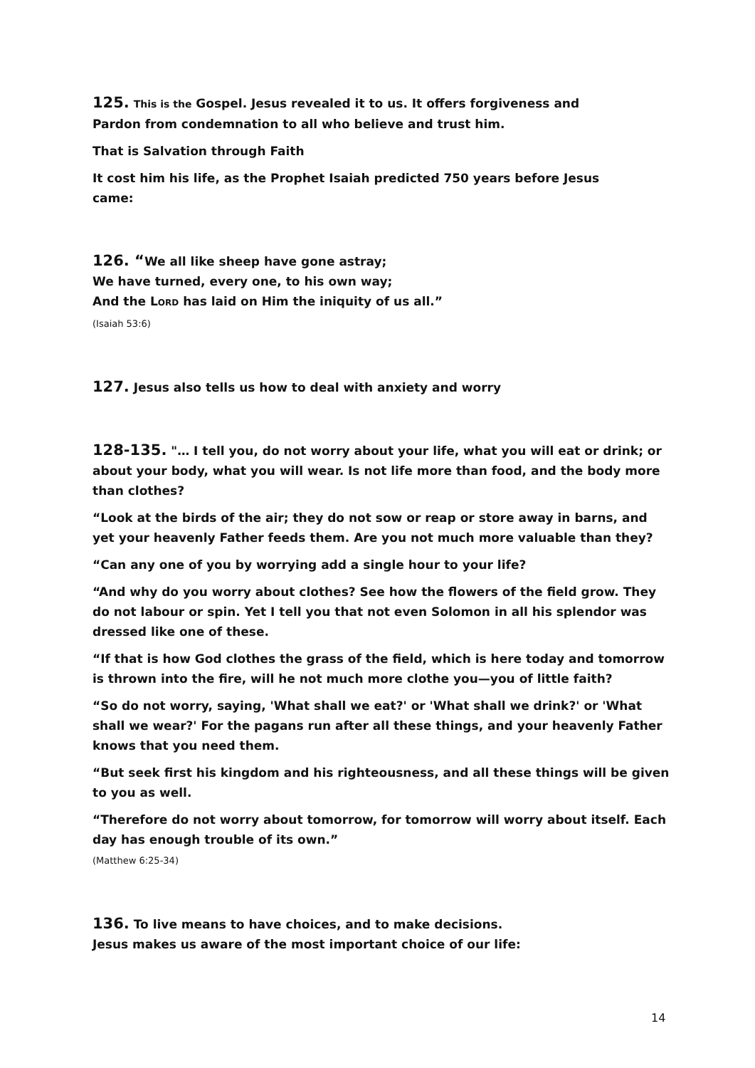125. This is the Gospel. Jesus revealed it to us. It offers forgiveness and
Pardon from condemnation to all who believe and trust him.
That is Salvation through Faith
It cost him his life, as the Prophet Isaiah predicted 750 years before Jesus
came:
126. “We all like sheep have gone astray;
We have turned, every one, to his own way;
And the LORD has laid on Him the iniquity of us all.”
(Isaiah 53:6)
127. Jesus also tells us how to deal with anxiety and worry
128-135. "… I tell you, do not worry about your life, what you will eat or drink; or about your body, what you will wear. Is not life more than food, and the body more than clothes?
“Look at the birds of the air; they do not sow or reap or store away in barns, and yet your heavenly Father feeds them. Are you not much more valuable than they?
“Can any one of you by worrying add a single hour to your life?
“And why do you worry about clothes? See how the flowers of the field grow. They do not labour or spin. Yet I tell you that not even Solomon in all his splendor was dressed like one of these.
“If that is how God clothes the grass of the field, which is here today and tomorrow is thrown into the fire, will he not much more clothe you—you of little faith?
“So do not worry, saying, 'What shall we eat?' or 'What shall we drink?' or 'What shall we wear?' For the pagans run after all these things, and your heavenly Father knows that you need them.
“But seek first his kingdom and his righteousness, and all these things will be given to you as well.
“Therefore do not worry about tomorrow, for tomorrow will worry about itself. Each day has enough trouble of its own.”
(Matthew 6:25-34)
136. To live means to have choices, and to make decisions.
Jesus makes us aware of the most important choice of our life:
14